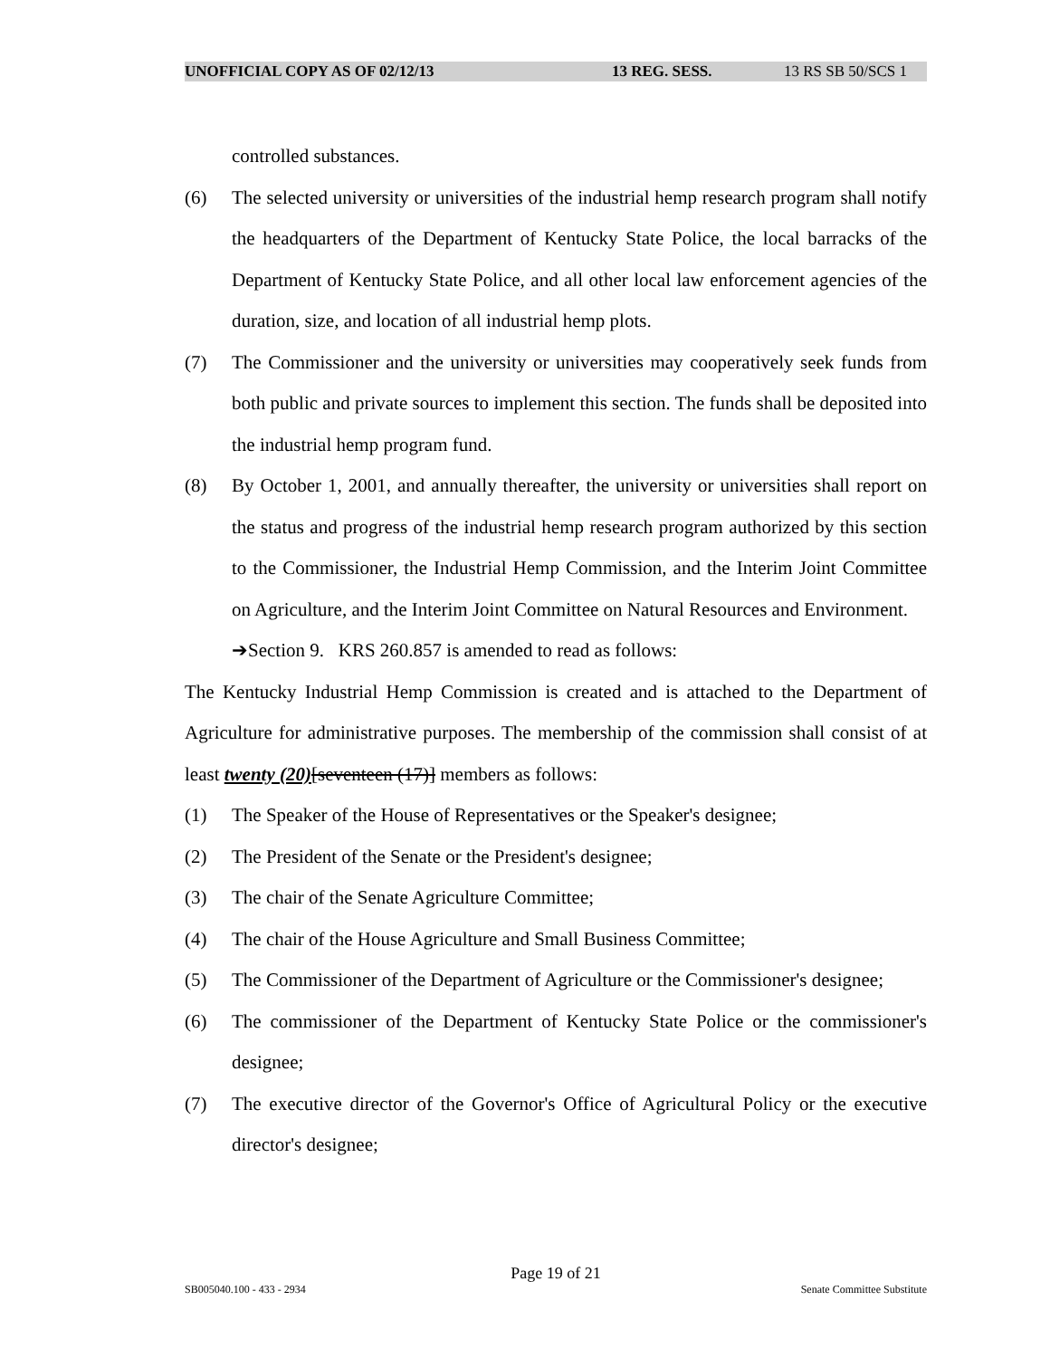UNOFFICIAL COPY AS OF 02/12/13 13 REG. SESS. 13 RS SB 50/SCS 1
controlled substances.
(6) The selected university or universities of the industrial hemp research program shall notify the headquarters of the Department of Kentucky State Police, the local barracks of the Department of Kentucky State Police, and all other local law enforcement agencies of the duration, size, and location of all industrial hemp plots.
(7) The Commissioner and the university or universities may cooperatively seek funds from both public and private sources to implement this section. The funds shall be deposited into the industrial hemp program fund.
(8) By October 1, 2001, and annually thereafter, the university or universities shall report on the status and progress of the industrial hemp research program authorized by this section to the Commissioner, the Industrial Hemp Commission, and the Interim Joint Committee on Agriculture, and the Interim Joint Committee on Natural Resources and Environment.
➔Section 9. KRS 260.857 is amended to read as follows:
The Kentucky Industrial Hemp Commission is created and is attached to the Department of Agriculture for administrative purposes. The membership of the commission shall consist of at least twenty (20)[seventeen (17)] members as follows:
(1) The Speaker of the House of Representatives or the Speaker's designee;
(2) The President of the Senate or the President's designee;
(3) The chair of the Senate Agriculture Committee;
(4) The chair of the House Agriculture and Small Business Committee;
(5) The Commissioner of the Department of Agriculture or the Commissioner's designee;
(6) The commissioner of the Department of Kentucky State Police or the commissioner's designee;
(7) The executive director of the Governor's Office of Agricultural Policy or the executive director's designee;
Page 19 of 21
SB005040.100 - 433 - 2934 Senate Committee Substitute